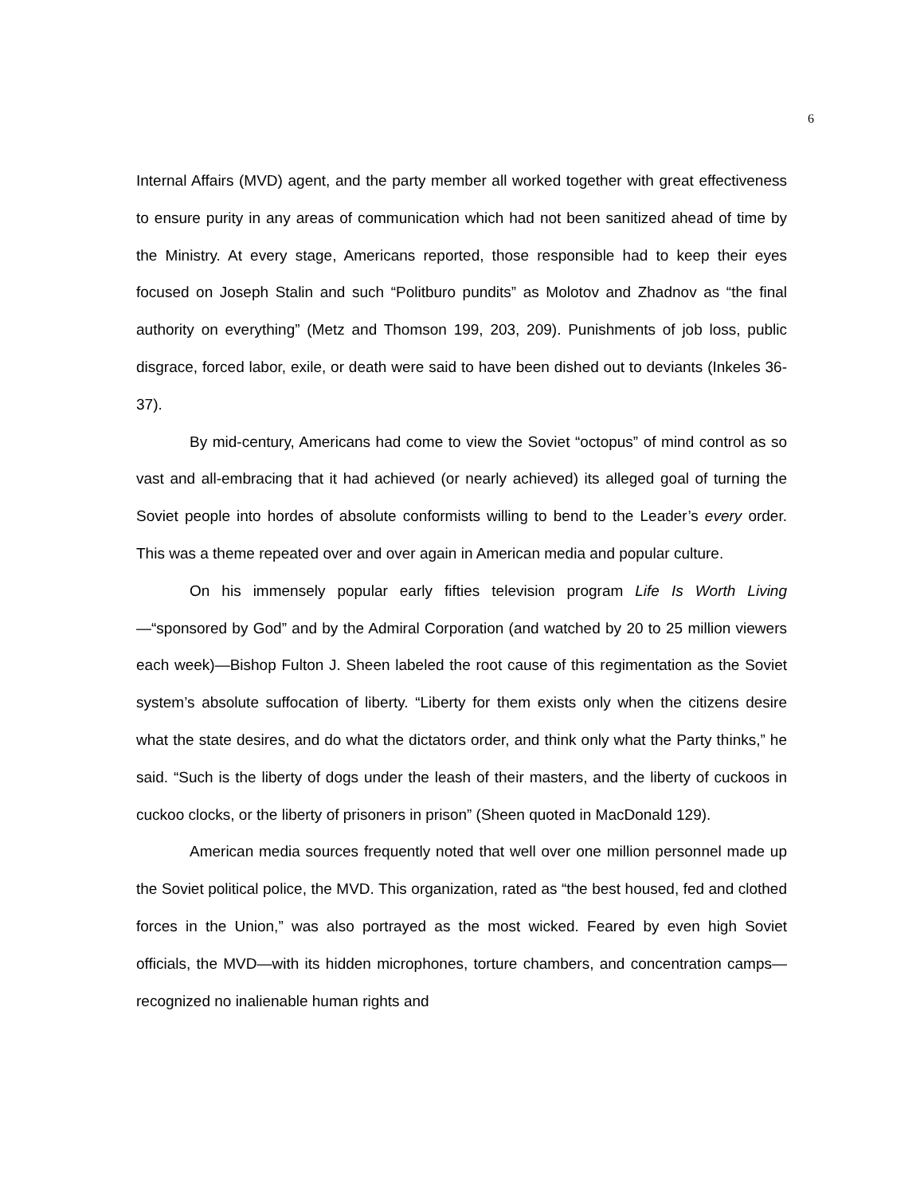6
Internal Affairs (MVD) agent, and the party member all worked together with great effectiveness to ensure purity in any areas of communication which had not been sanitized ahead of time by the Ministry. At every stage, Americans reported, those responsible had to keep their eyes focused on Joseph Stalin and such “Politburo pundits” as Molotov and Zhadnov as “the final authority on everything” (Metz and Thomson 199, 203, 209). Punishments of job loss, public disgrace, forced labor, exile, or death were said to have been dished out to deviants (Inkeles 36-37).
By mid-century, Americans had come to view the Soviet “octopus” of mind control as so vast and all-embracing that it had achieved (or nearly achieved) its alleged goal of turning the Soviet people into hordes of absolute conformists willing to bend to the Leader’s every order. This was a theme repeated over and over again in American media and popular culture.
On his immensely popular early fifties television program Life Is Worth Living—“sponsored by God” and by the Admiral Corporation (and watched by 20 to 25 million viewers each week)—Bishop Fulton J. Sheen labeled the root cause of this regimentation as the Soviet system’s absolute suffocation of liberty. “Liberty for them exists only when the citizens desire what the state desires, and do what the dictators order, and think only what the Party thinks,” he said. “Such is the liberty of dogs under the leash of their masters, and the liberty of cuckoos in cuckoo clocks, or the liberty of prisoners in prison” (Sheen quoted in MacDonald 129).
American media sources frequently noted that well over one million personnel made up the Soviet political police, the MVD. This organization, rated as “the best housed, fed and clothed forces in the Union,” was also portrayed as the most wicked. Feared by even high Soviet officials, the MVD—with its hidden microphones, torture chambers, and concentration camps—recognized no inalienable human rights and